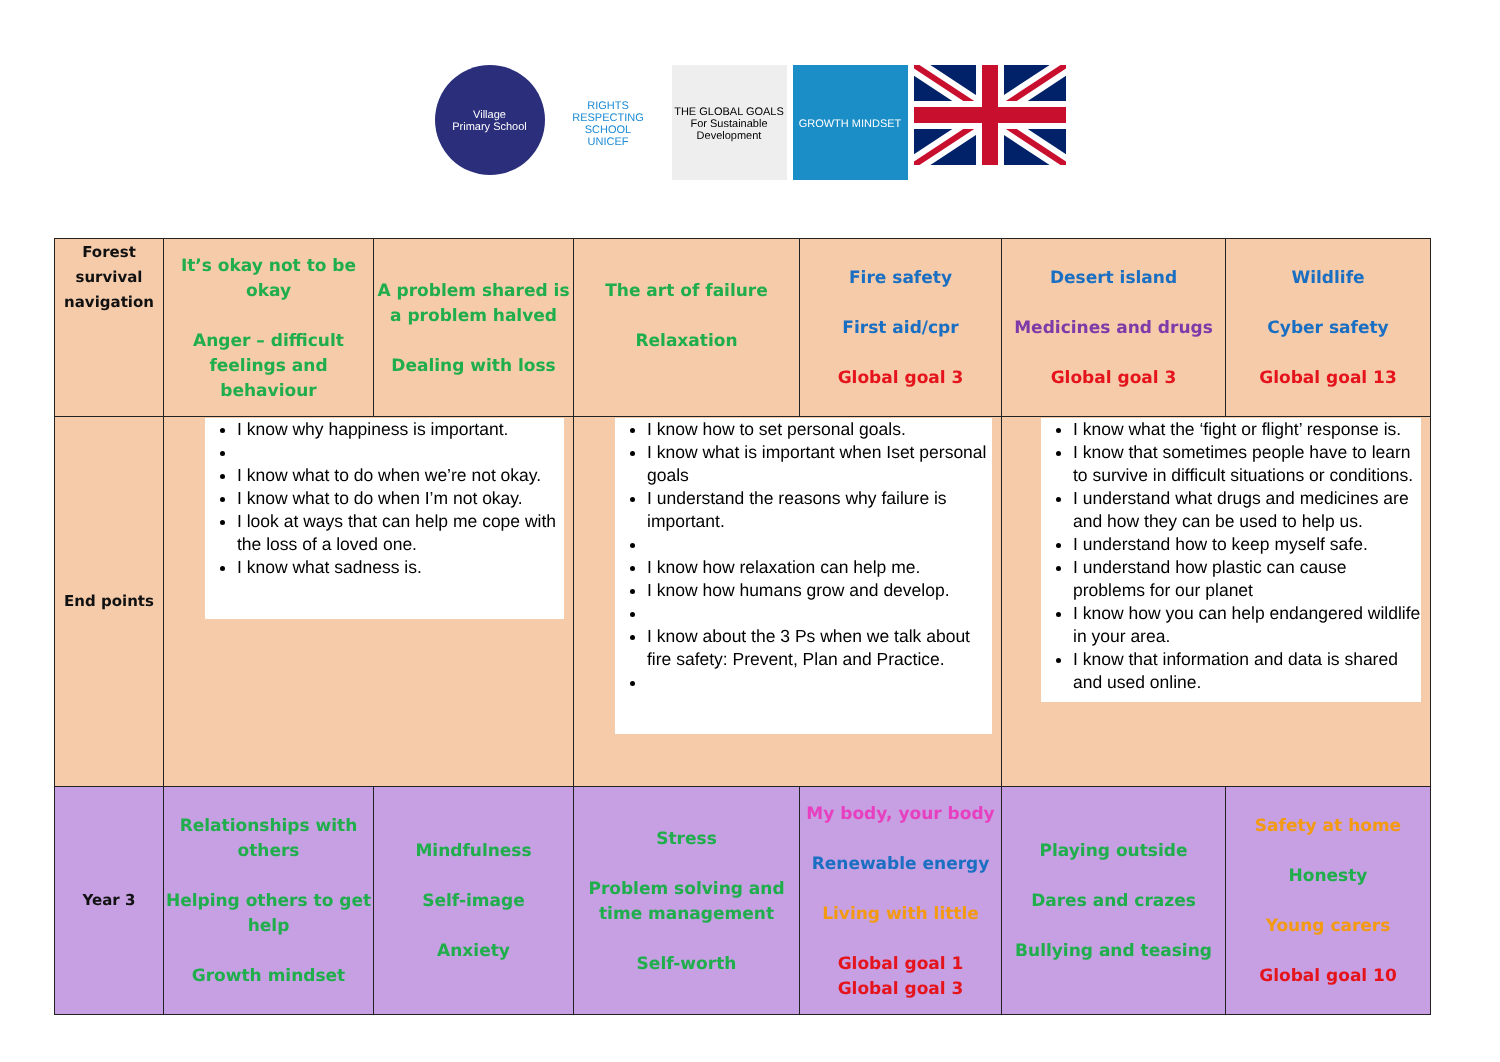Village
Primary School
RIGHTS RESPECTING SCHOOL
UNICEF
THE GLOBAL GOALS
For Sustainable Development
GROWTH MINDSET
| Forest survival navigation | It’s okay not to be okay Anger – difficult feelings and behaviour | A problem shared is a problem halved Dealing with loss | The art of failure Relaxation | Fire safety First aid/cpr Global goal 3 | Desert island Medicines and drugs Global goal 3 | Wildlife Cyber safety Global goal 13 |
| End points | I know why happiness is important. I know what to do when we’re not okay. I know what to do when I’m not okay. I look at ways that can help me cope with the loss of a loved one. I know what sadness is. | | I know how to set personal goals. I know what is important when Iset personal goals I understand the reasons why failure is important. I know how relaxation can help me. I know how humans grow and develop. I know about the 3 Ps when we talk about fire safety: Prevent, Plan and Practice. | | I know what the ‘fight or flight’ response is. I know that sometimes people have to learn to survive in difficult situations or conditions. I understand what drugs and medicines are and how they can be used to help us. I understand how to keep myself safe. I understand how plastic can cause problems for our planet I know how you can help endangered wildlife in your area. I know that information and data is shared and used online. | |
| Year 3 | Relationships with others Helping others to get help Growth mindset | Mindfulness Self-image Anxiety | Stress Problem solving and time management Self-worth | My body, your body Renewable energy Living with little Global goal 1 Global goal 3 | Playing outside Dares and crazes Bullying and teasing | Safety at home Honesty Young carers Global goal 10 |